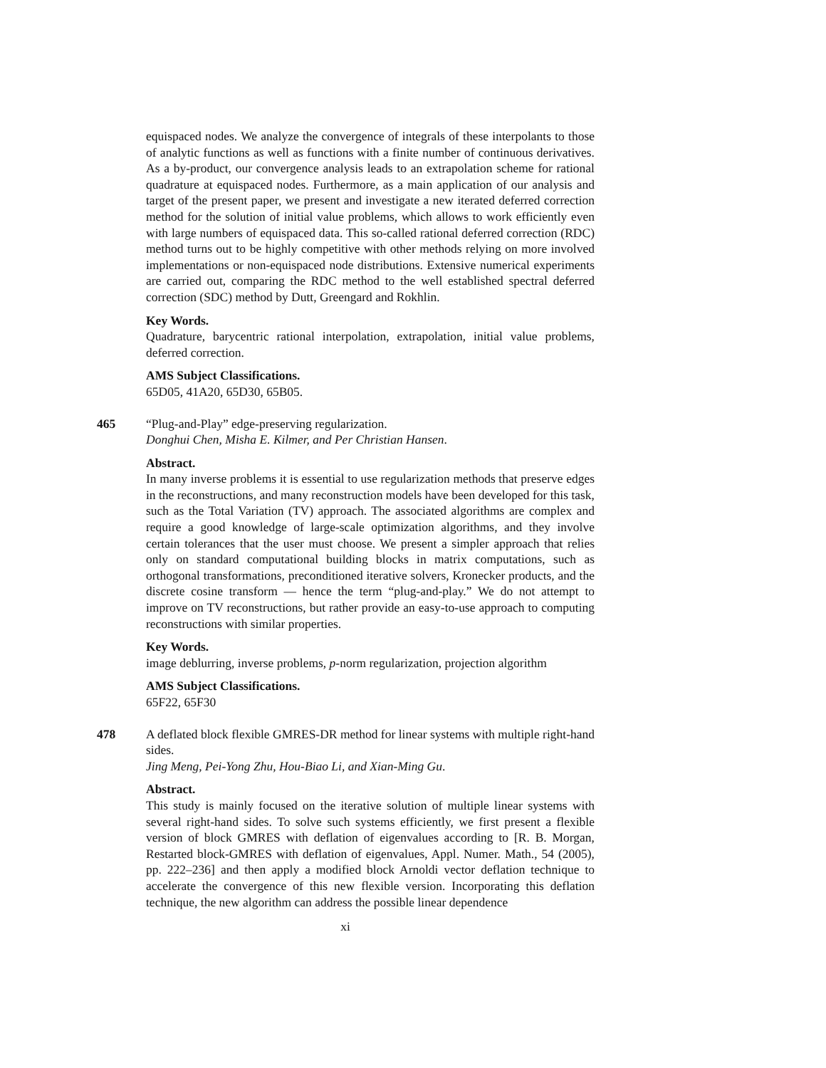equispaced nodes. We analyze the convergence of integrals of these interpolants to those of analytic functions as well as functions with a finite number of continuous derivatives. As a by-product, our convergence analysis leads to an extrapolation scheme for rational quadrature at equispaced nodes. Furthermore, as a main application of our analysis and target of the present paper, we present and investigate a new iterated deferred correction method for the solution of initial value problems, which allows to work efficiently even with large numbers of equispaced data. This so-called rational deferred correction (RDC) method turns out to be highly competitive with other methods relying on more involved implementations or non-equispaced node distributions. Extensive numerical experiments are carried out, comparing the RDC method to the well established spectral deferred correction (SDC) method by Dutt, Greengard and Rokhlin.
Key Words.
Quadrature, barycentric rational interpolation, extrapolation, initial value problems, deferred correction.
AMS Subject Classifications.
65D05, 41A20, 65D30, 65B05.
465 “Plug-and-Play” edge-preserving regularization.
Donghui Chen, Misha E. Kilmer, and Per Christian Hansen.
Abstract.
In many inverse problems it is essential to use regularization methods that preserve edges in the reconstructions, and many reconstruction models have been developed for this task, such as the Total Variation (TV) approach. The associated algorithms are complex and require a good knowledge of large-scale optimization algorithms, and they involve certain tolerances that the user must choose. We present a simpler approach that relies only on standard computational building blocks in matrix computations, such as orthogonal transformations, preconditioned iterative solvers, Kronecker products, and the discrete cosine transform — hence the term “plug-and-play.” We do not attempt to improve on TV reconstructions, but rather provide an easy-to-use approach to computing reconstructions with similar properties.
Key Words.
image deblurring, inverse problems, p-norm regularization, projection algorithm
AMS Subject Classifications.
65F22, 65F30
478 A deflated block flexible GMRES-DR method for linear systems with multiple right-hand sides.
Jing Meng, Pei-Yong Zhu, Hou-Biao Li, and Xian-Ming Gu.
Abstract.
This study is mainly focused on the iterative solution of multiple linear systems with several right-hand sides. To solve such systems efficiently, we first present a flexible version of block GMRES with deflation of eigenvalues according to [R. B. Morgan, Restarted block-GMRES with deflation of eigenvalues, Appl. Numer. Math., 54 (2005), pp. 222–236] and then apply a modified block Arnoldi vector deflation technique to accelerate the convergence of this new flexible version. Incorporating this deflation technique, the new algorithm can address the possible linear dependence
xi